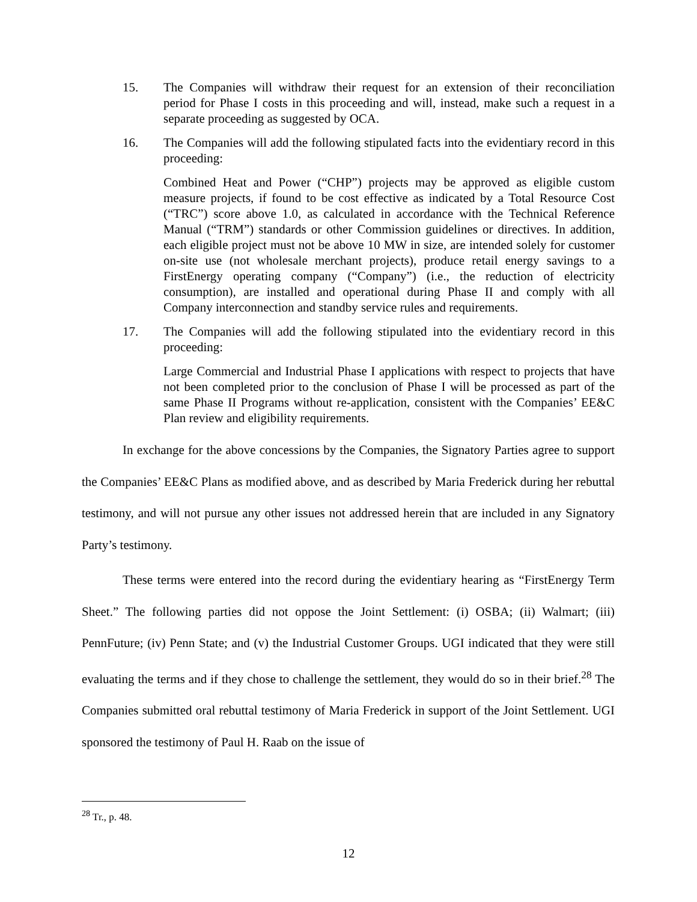15. The Companies will withdraw their request for an extension of their reconciliation period for Phase I costs in this proceeding and will, instead, make such a request in a separate proceeding as suggested by OCA.
16. The Companies will add the following stipulated facts into the evidentiary record in this proceeding:
Combined Heat and Power (“CHP”) projects may be approved as eligible custom measure projects, if found to be cost effective as indicated by a Total Resource Cost (“TRC”) score above 1.0, as calculated in accordance with the Technical Reference Manual (“TRM”) standards or other Commission guidelines or directives. In addition, each eligible project must not be above 10 MW in size, are intended solely for customer on-site use (not wholesale merchant projects), produce retail energy savings to a FirstEnergy operating company (“Company”) (i.e., the reduction of electricity consumption), are installed and operational during Phase II and comply with all Company interconnection and standby service rules and requirements.
17. The Companies will add the following stipulated into the evidentiary record in this proceeding:
Large Commercial and Industrial Phase I applications with respect to projects that have not been completed prior to the conclusion of Phase I will be processed as part of the same Phase II Programs without re-application, consistent with the Companies’ EE&C Plan review and eligibility requirements.
In exchange for the above concessions by the Companies, the Signatory Parties agree to support the Companies’ EE&C Plans as modified above, and as described by Maria Frederick during her rebuttal testimony, and will not pursue any other issues not addressed herein that are included in any Signatory Party’s testimony.
These terms were entered into the record during the evidentiary hearing as “FirstEnergy Term Sheet.” The following parties did not oppose the Joint Settlement: (i) OSBA; (ii) Walmart; (iii) PennFuture; (iv) Penn State; and (v) the Industrial Customer Groups. UGI indicated that they were still evaluating the terms and if they chose to challenge the settlement, they would do so in their brief.<sup>28</sup> The Companies submitted oral rebuttal testimony of Maria Frederick in support of the Joint Settlement. UGI sponsored the testimony of Paul H. Raab on the issue of
<sup>28</sup> Tr., p. 48.
12